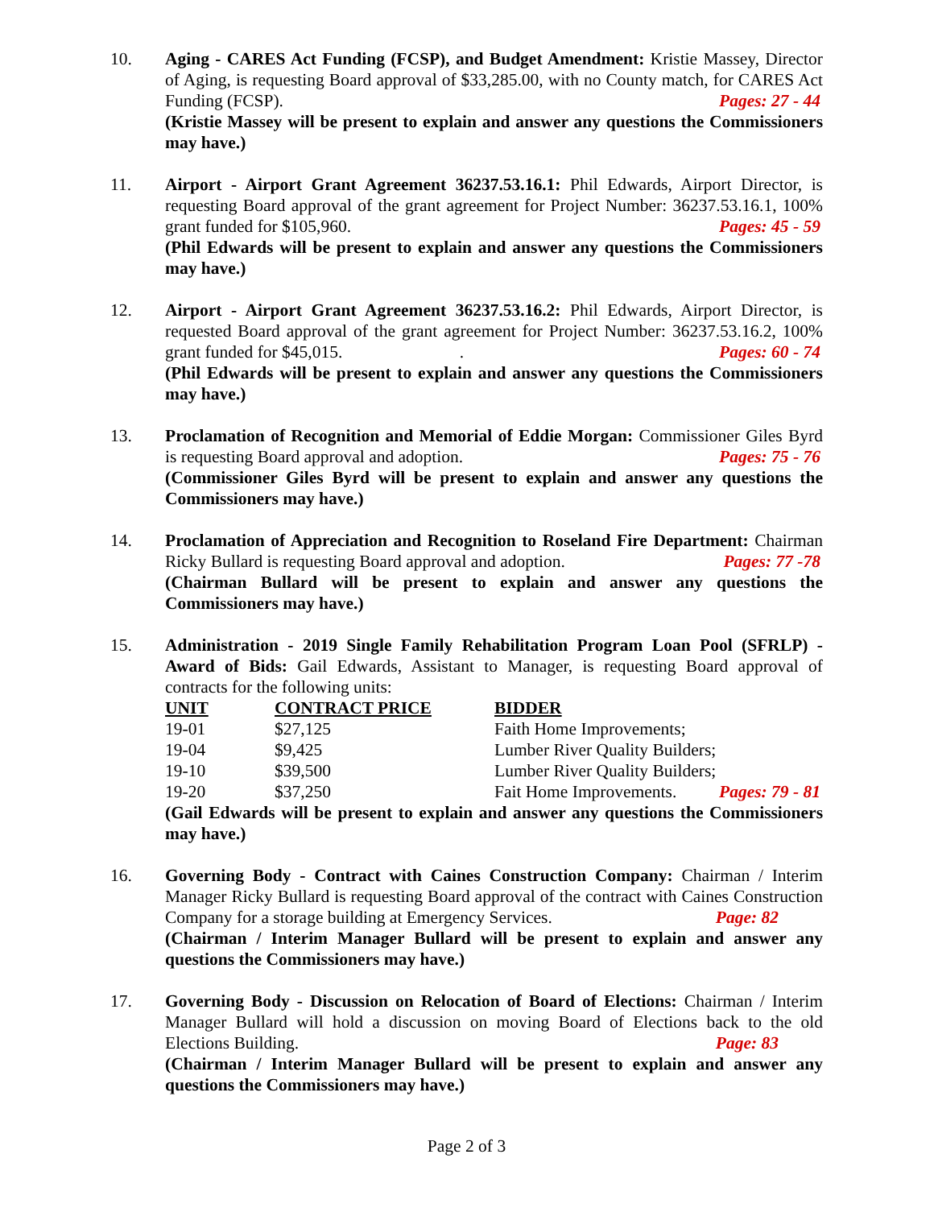10. Aging - CARES Act Funding (FCSP), and Budget Amendment: Kristie Massey, Director of Aging, is requesting Board approval of $33,285.00, with no County match, for CARES Act Funding (FCSP). Pages: 27 - 44
(Kristie Massey will be present to explain and answer any questions the Commissioners may have.)
11. Airport - Airport Grant Agreement 36237.53.16.1: Phil Edwards, Airport Director, is requesting Board approval of the grant agreement for Project Number: 36237.53.16.1, 100% grant funded for $105,960. Pages: 45 - 59
(Phil Edwards will be present to explain and answer any questions the Commissioners may have.)
12. Airport - Airport Grant Agreement 36237.53.16.2: Phil Edwards, Airport Director, is requested Board approval of the grant agreement for Project Number: 36237.53.16.2, 100% grant funded for $45,015. . Pages: 60 - 74
(Phil Edwards will be present to explain and answer any questions the Commissioners may have.)
13. Proclamation of Recognition and Memorial of Eddie Morgan: Commissioner Giles Byrd is requesting Board approval and adoption. Pages: 75 - 76
(Commissioner Giles Byrd will be present to explain and answer any questions the Commissioners may have.)
14. Proclamation of Appreciation and Recognition to Roseland Fire Department: Chairman Ricky Bullard is requesting Board approval and adoption. Pages: 77 -78
(Chairman Bullard will be present to explain and answer any questions the Commissioners may have.)
15. Administration - 2019 Single Family Rehabilitation Program Loan Pool (SFRLP) - Award of Bids: Gail Edwards, Assistant to Manager, is requesting Board approval of contracts for the following units:
| UNIT | CONTRACT PRICE | BIDDER |
| --- | --- | --- |
| 19-01 | $27,125 | Faith Home Improvements; |
| 19-04 | $9,425 | Lumber River Quality Builders; |
| 19-10 | $39,500 | Lumber River Quality Builders; |
| 19-20 | $37,250 | Fait Home Improvements. Pages: 79 - 81 |
(Gail Edwards will be present to explain and answer any questions the Commissioners may have.)
16. Governing Body - Contract with Caines Construction Company: Chairman / Interim Manager Ricky Bullard is requesting Board approval of the contract with Caines Construction Company for a storage building at Emergency Services. Page: 82
(Chairman / Interim Manager Bullard will be present to explain and answer any questions the Commissioners may have.)
17. Governing Body - Discussion on Relocation of Board of Elections: Chairman / Interim Manager Bullard will hold a discussion on moving Board of Elections back to the old Elections Building. Page: 83
(Chairman / Interim Manager Bullard will be present to explain and answer any questions the Commissioners may have.)
Page 2 of 3